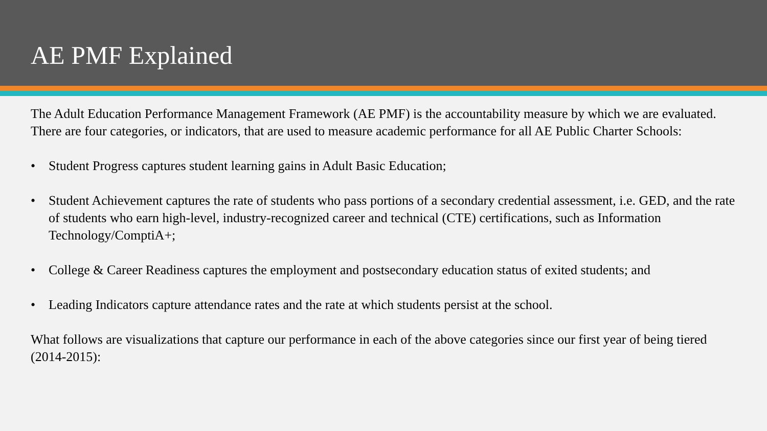AE PMF Explained
The Adult Education Performance Management Framework (AE PMF) is the accountability measure by which we are evaluated. There are four categories, or indicators, that are used to measure academic performance for all AE Public Charter Schools:
• Student Progress captures student learning gains in Adult Basic Education;
• Student Achievement captures the rate of students who pass portions of a secondary credential assessment, i.e. GED, and the rate of students who earn high-level, industry-recognized career and technical (CTE) certifications, such as Information Technology/ComptiA+;
• College & Career Readiness captures the employment and postsecondary education status of exited students; and
• Leading Indicators capture attendance rates and the rate at which students persist at the school.
What follows are visualizations that capture our performance in each of the above categories since our first year of being tiered (2014-2015):